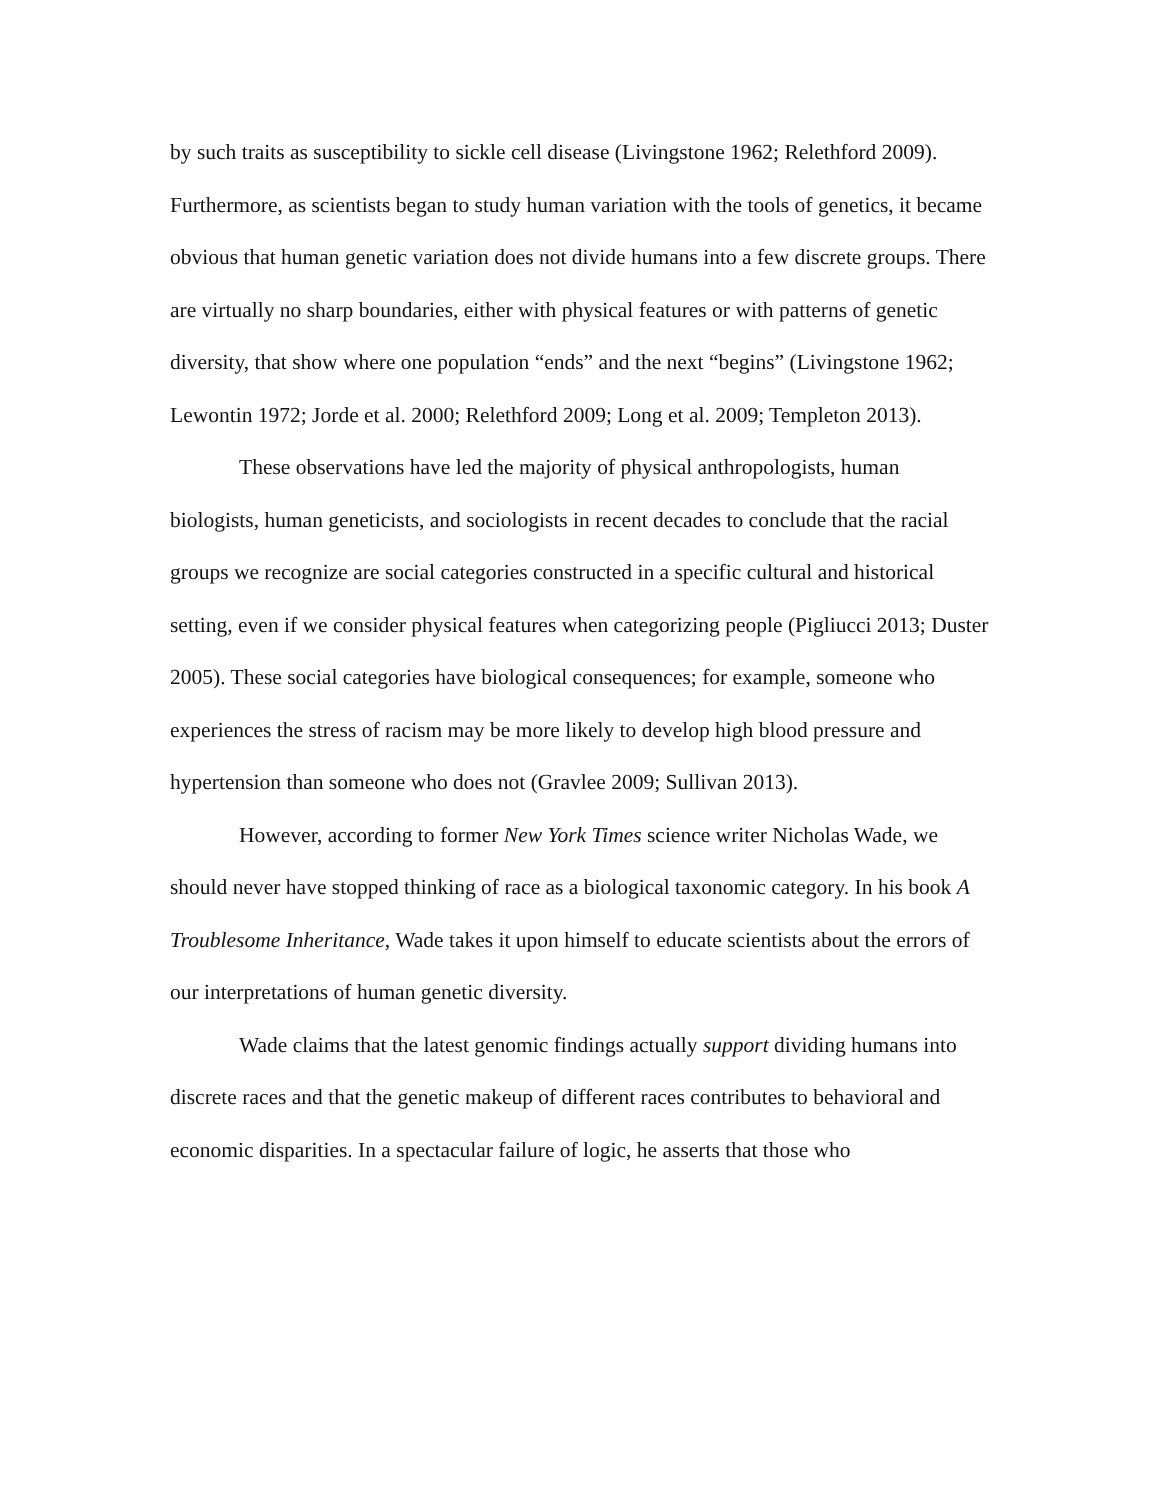by such traits as susceptibility to sickle cell disease (Livingstone 1962; Relethford 2009). Furthermore, as scientists began to study human variation with the tools of genetics, it became obvious that human genetic variation does not divide humans into a few discrete groups. There are virtually no sharp boundaries, either with physical features or with patterns of genetic diversity, that show where one population “ends” and the next “begins” (Livingstone 1962; Lewontin 1972; Jorde et al. 2000; Relethford 2009; Long et al. 2009; Templeton 2013).
These observations have led the majority of physical anthropologists, human biologists, human geneticists, and sociologists in recent decades to conclude that the racial groups we recognize are social categories constructed in a specific cultural and historical setting, even if we consider physical features when categorizing people (Pigliucci 2013; Duster 2005). These social categories have biological consequences; for example, someone who experiences the stress of racism may be more likely to develop high blood pressure and hypertension than someone who does not (Gravlee 2009; Sullivan 2013).
However, according to former New York Times science writer Nicholas Wade, we should never have stopped thinking of race as a biological taxonomic category. In his book A Troublesome Inheritance, Wade takes it upon himself to educate scientists about the errors of our interpretations of human genetic diversity.
Wade claims that the latest genomic findings actually support dividing humans into discrete races and that the genetic makeup of different races contributes to behavioral and economic disparities. In a spectacular failure of logic, he asserts that those who